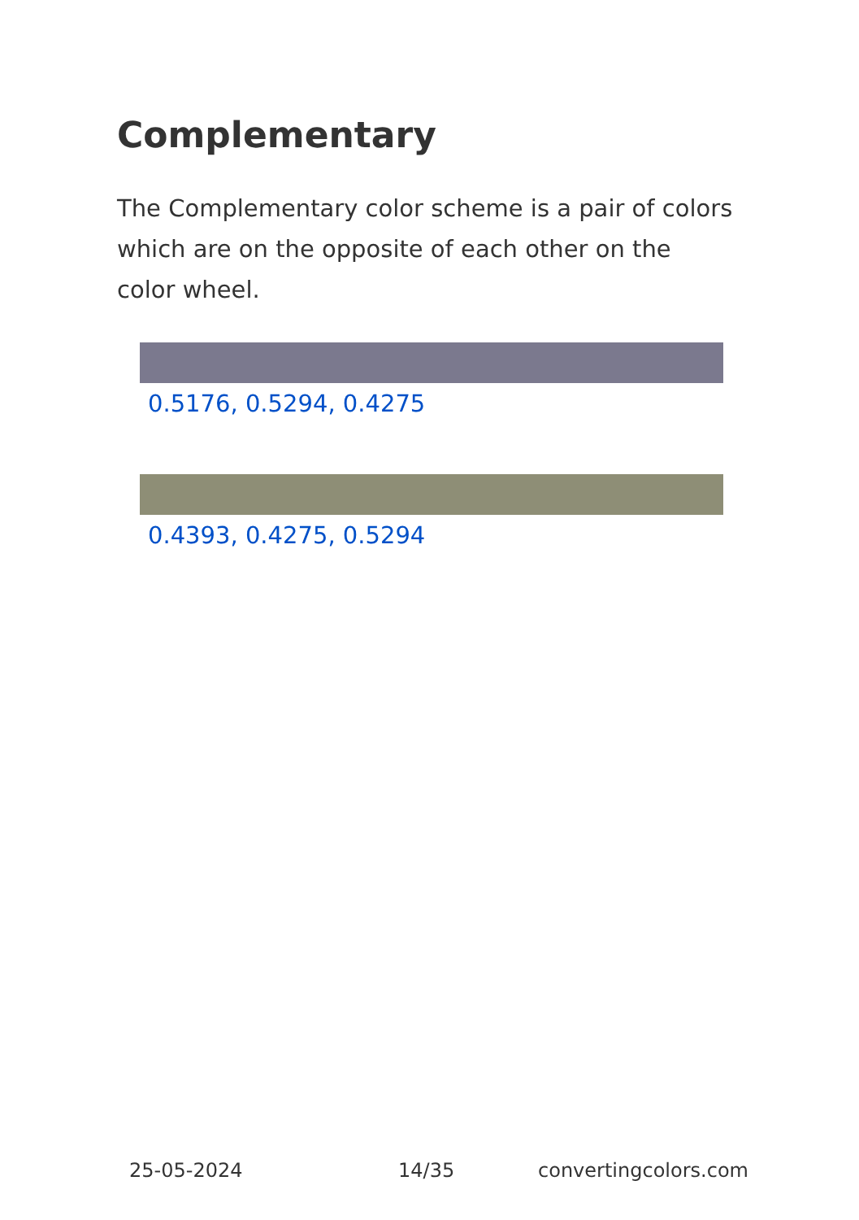Complementary
The Complementary color scheme is a pair of colors which are on the opposite of each other on the color wheel.
0.5176, 0.5294, 0.4275
0.4393, 0.4275, 0.5294
25-05-2024 14/35 convertingcolors.com